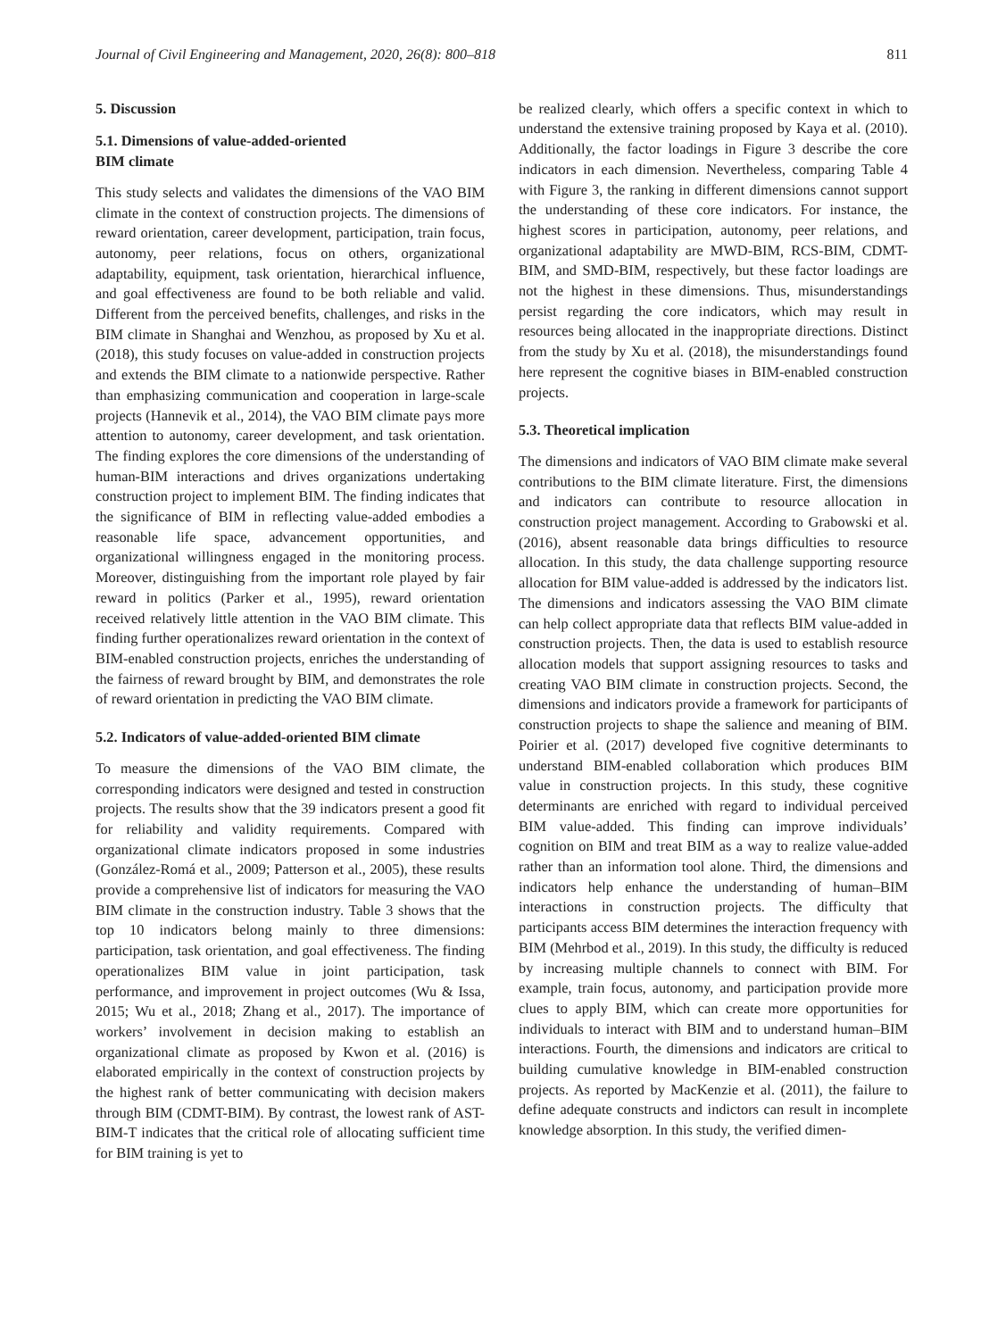Journal of Civil Engineering and Management, 2020, 26(8): 800–818 811
5. Discussion
5.1. Dimensions of value-added-oriented
BIM climate
This study selects and validates the dimensions of the VAO BIM climate in the context of construction projects. The dimensions of reward orientation, career development, participation, train focus, autonomy, peer relations, focus on others, organizational adaptability, equipment, task orientation, hierarchical influence, and goal effectiveness are found to be both reliable and valid. Different from the perceived benefits, challenges, and risks in the BIM climate in Shanghai and Wenzhou, as proposed by Xu et al. (2018), this study focuses on value-added in construction projects and extends the BIM climate to a nationwide perspective. Rather than emphasizing communication and cooperation in large-scale projects (Hannevik et al., 2014), the VAO BIM climate pays more attention to autonomy, career development, and task orientation. The finding explores the core dimensions of the understanding of human-BIM interactions and drives organizations undertaking construction project to implement BIM. The finding indicates that the significance of BIM in reflecting value-added embodies a reasonable life space, advancement opportunities, and organizational willingness engaged in the monitoring process. Moreover, distinguishing from the important role played by fair reward in politics (Parker et al., 1995), reward orientation received relatively little attention in the VAO BIM climate. This finding further operationalizes reward orientation in the context of BIM-enabled construction projects, enriches the understanding of the fairness of reward brought by BIM, and demonstrates the role of reward orientation in predicting the VAO BIM climate.
5.2. Indicators of value-added-oriented BIM climate
To measure the dimensions of the VAO BIM climate, the corresponding indicators were designed and tested in construction projects. The results show that the 39 indicators present a good fit for reliability and validity requirements. Compared with organizational climate indicators proposed in some industries (González-Romá et al., 2009; Patterson et al., 2005), these results provide a comprehensive list of indicators for measuring the VAO BIM climate in the construction industry. Table 3 shows that the top 10 indicators belong mainly to three dimensions: participation, task orientation, and goal effectiveness. The finding operationalizes BIM value in joint participation, task performance, and improvement in project outcomes (Wu & Issa, 2015; Wu et al., 2018; Zhang et al., 2017). The importance of workers’ involvement in decision making to establish an organizational climate as proposed by Kwon et al. (2016) is elaborated empirically in the context of construction projects by the highest rank of better communicating with decision makers through BIM (CDMT-BIM). By contrast, the lowest rank of AST-BIM-T indicates that the critical role of allocating sufficient time for BIM training is yet to
be realized clearly, which offers a specific context in which to understand the extensive training proposed by Kaya et al. (2010). Additionally, the factor loadings in Figure 3 describe the core indicators in each dimension. Nevertheless, comparing Table 4 with Figure 3, the ranking in different dimensions cannot support the understanding of these core indicators. For instance, the highest scores in participation, autonomy, peer relations, and organizational adaptability are MWD-BIM, RCS-BIM, CDMT-BIM, and SMD-BIM, respectively, but these factor loadings are not the highest in these dimensions. Thus, misunderstandings persist regarding the core indicators, which may result in resources being allocated in the inappropriate directions. Distinct from the study by Xu et al. (2018), the misunderstandings found here represent the cognitive biases in BIM-enabled construction projects.
5.3. Theoretical implication
The dimensions and indicators of VAO BIM climate make several contributions to the BIM climate literature. First, the dimensions and indicators can contribute to resource allocation in construction project management. According to Grabowski et al. (2016), absent reasonable data brings difficulties to resource allocation. In this study, the data challenge supporting resource allocation for BIM value-added is addressed by the indicators list. The dimensions and indicators assessing the VAO BIM climate can help collect appropriate data that reflects BIM value-added in construction projects. Then, the data is used to establish resource allocation models that support assigning resources to tasks and creating VAO BIM climate in construction projects. Second, the dimensions and indicators provide a framework for participants of construction projects to shape the salience and meaning of BIM. Poirier et al. (2017) developed five cognitive determinants to understand BIM-enabled collaboration which produces BIM value in construction projects. In this study, these cognitive determinants are enriched with regard to individual perceived BIM value-added. This finding can improve individuals’ cognition on BIM and treat BIM as a way to realize value-added rather than an information tool alone. Third, the dimensions and indicators help enhance the understanding of human–BIM interactions in construction projects. The difficulty that participants access BIM determines the interaction frequency with BIM (Mehrbod et al., 2019). In this study, the difficulty is reduced by increasing multiple channels to connect with BIM. For example, train focus, autonomy, and participation provide more clues to apply BIM, which can create more opportunities for individuals to interact with BIM and to understand human–BIM interactions. Fourth, the dimensions and indicators are critical to building cumulative knowledge in BIM-enabled construction projects. As reported by MacKenzie et al. (2011), the failure to define adequate constructs and indictors can result in incomplete knowledge absorption. In this study, the verified dimen-